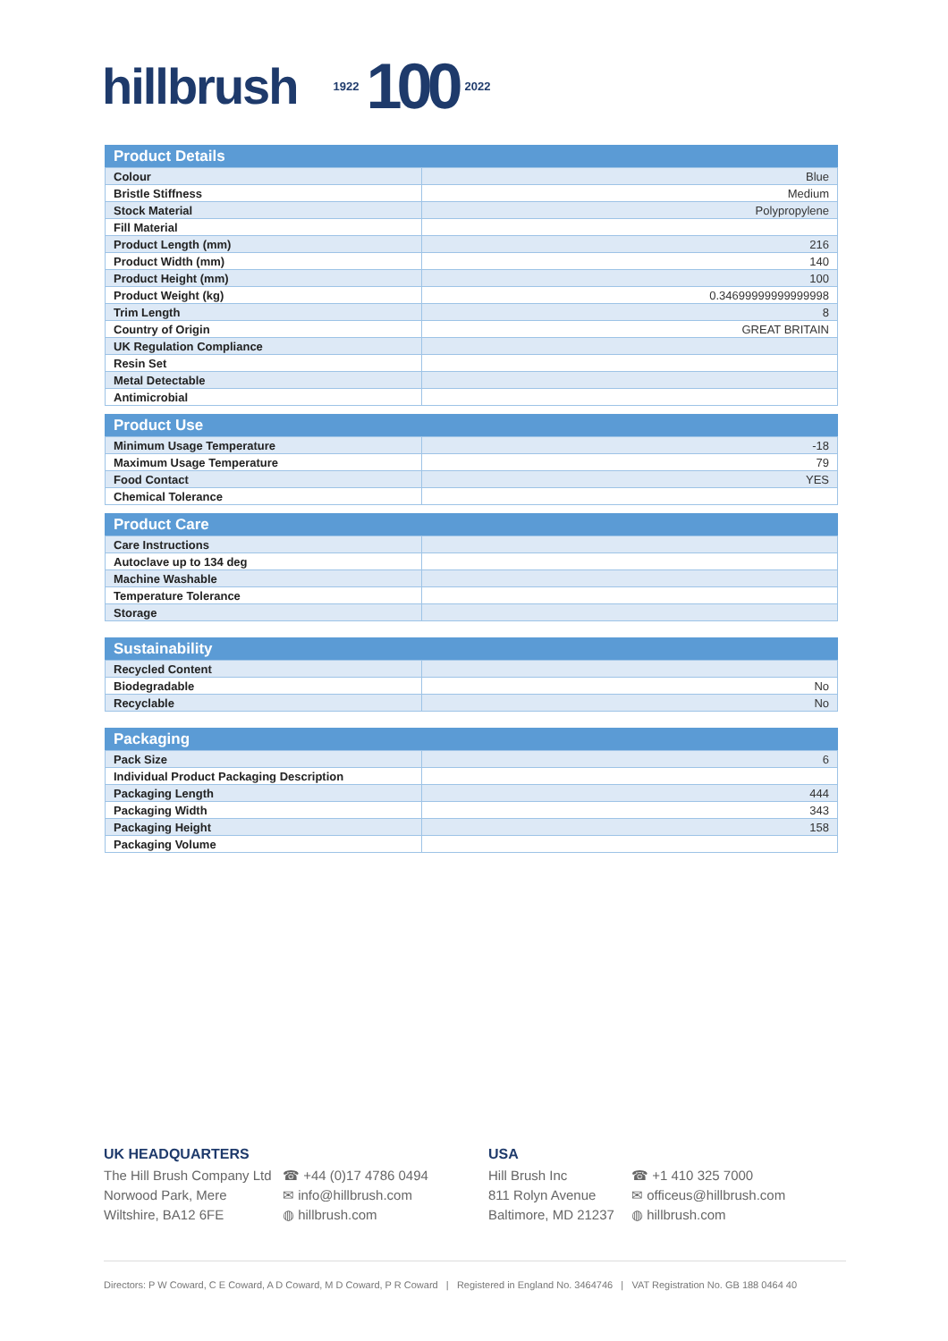hillbrush 1922 100 2022
| Product Details | |
| --- | --- |
| Colour | Blue |
| Bristle Stiffness | Medium |
| Stock Material | Polypropylene |
| Fill Material | |
| Product Length (mm) | 216 |
| Product Width (mm) | 140 |
| Product Height (mm) | 100 |
| Product Weight (kg) | 0.34699999999999998 |
| Trim Length | 8 |
| Country of Origin | GREAT BRITAIN |
| UK Regulation Compliance | |
| Resin Set | |
| Metal Detectable | |
| Antimicrobial | |
| Product Use | |
| --- | --- |
| Minimum Usage Temperature | -18 |
| Maximum Usage Temperature | 79 |
| Food Contact | YES |
| Chemical Tolerance | |
| Product Care | |
| --- | --- |
| Care Instructions | |
| Autoclave up to 134 deg | |
| Machine Washable | |
| Temperature Tolerance | |
| Storage | |
| Sustainability | |
| --- | --- |
| Recycled Content | |
| Biodegradable | No |
| Recyclable | No |
| Packaging | |
| --- | --- |
| Pack Size | 6 |
| Individual Product Packaging Description | |
| Packaging Length | 444 |
| Packaging Width | 343 |
| Packaging Height | 158 |
| Packaging Volume | |
UK HEADQUARTERS
The Hill Brush Company Ltd
Norwood Park, Mere
Wiltshire, BA12 6FE
☎ +44 (0)17 4786 0494
✉ info@hillbrush.com
◍ hillbrush.com
USA
Hill Brush Inc
811 Rolyn Avenue
Baltimore, MD 21237
☎ +1 410 325 7000
✉ officeus@hillbrush.com
◍ hillbrush.com
Directors: P W Coward, C E Coward, A D Coward, M D Coward, P R Coward | Registered in England No. 3464746 | VAT Registration No. GB 188 0464 40